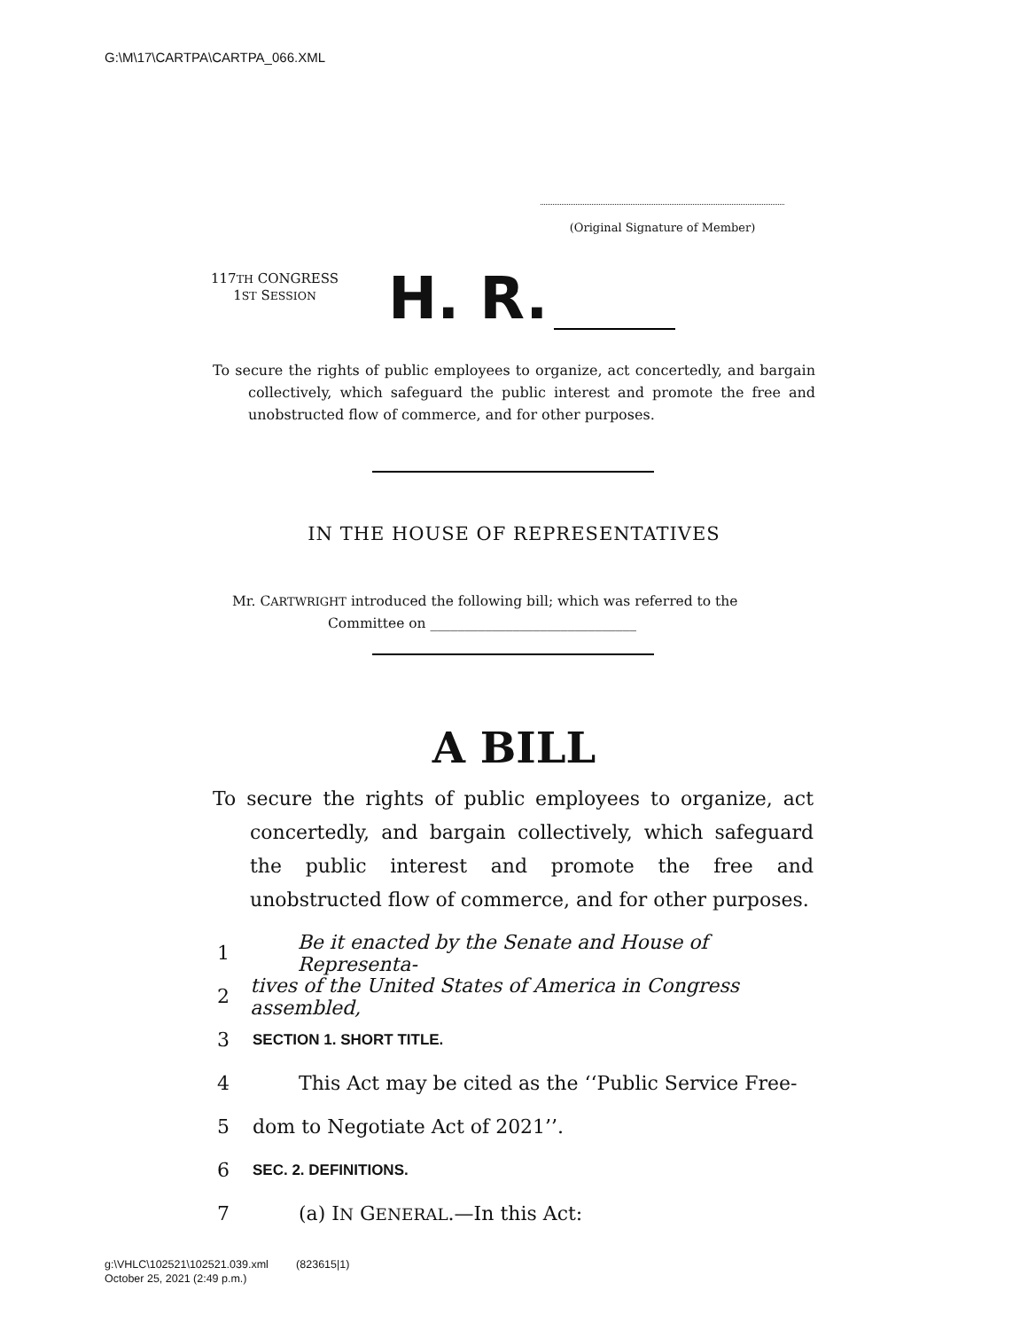G:\M\17\CARTPA\CARTPA_066.XML
(Original Signature of Member)
117TH CONGRESS
1ST SESSION
H. R.
To secure the rights of public employees to organize, act concertedly, and bargain collectively, which safeguard the public interest and promote the free and unobstructed flow of commerce, and for other purposes.
IN THE HOUSE OF REPRESENTATIVES
Mr. CARTWRIGHT introduced the following bill; which was referred to the
Committee on ______________________________
A BILL
To secure the rights of public employees to organize, act concertedly, and bargain collectively, which safeguard the public interest and promote the free and unobstructed flow of commerce, and for other purposes.
1 Be it enacted by the Senate and House of Representa-
2 tives of the United States of America in Congress assembled,
3 SECTION 1. SHORT TITLE.
4 This Act may be cited as the ‘‘Public Service Free-
5 dom to Negotiate Act of 2021’’.
6 SEC. 2. DEFINITIONS.
7 (a) IN GENERAL.—In this Act:
g:\VHLC\102521\102521.039.xml (823615|1)
October 25, 2021 (2:49 p.m.)